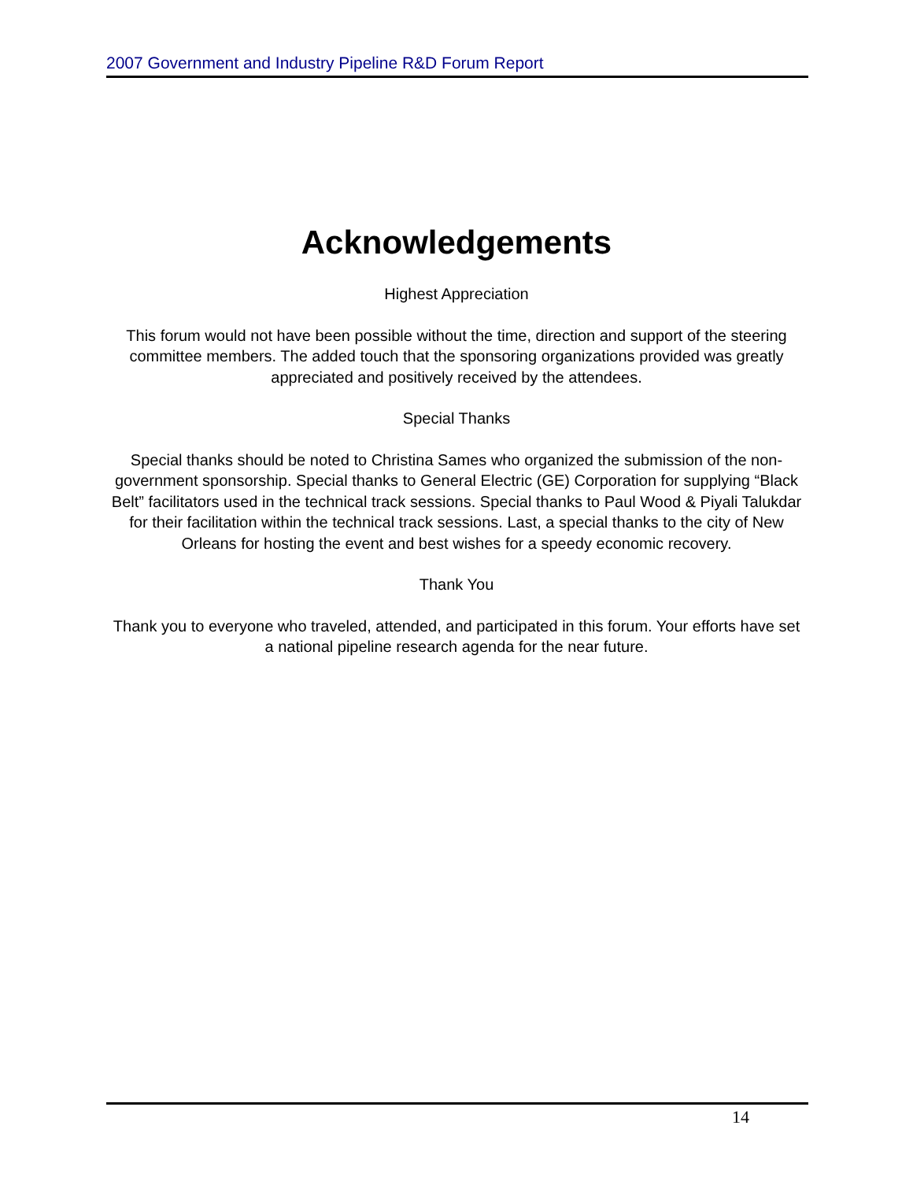2007 Government and Industry Pipeline R&D Forum Report
Acknowledgements
Highest Appreciation
This forum would not have been possible without the time, direction and support of the steering committee members. The added touch that the sponsoring organizations provided was greatly appreciated and positively received by the attendees.
Special Thanks
Special thanks should be noted to Christina Sames who organized the submission of the non-government sponsorship. Special thanks to General Electric (GE) Corporation for supplying “Black Belt” facilitators used in the technical track sessions. Special thanks to Paul Wood & Piyali Talukdar for their facilitation within the technical track sessions. Last, a special thanks to the city of New Orleans for hosting the event and best wishes for a speedy economic recovery.
Thank You
Thank you to everyone who traveled, attended, and participated in this forum. Your efforts have set a national pipeline research agenda for the near future.
14